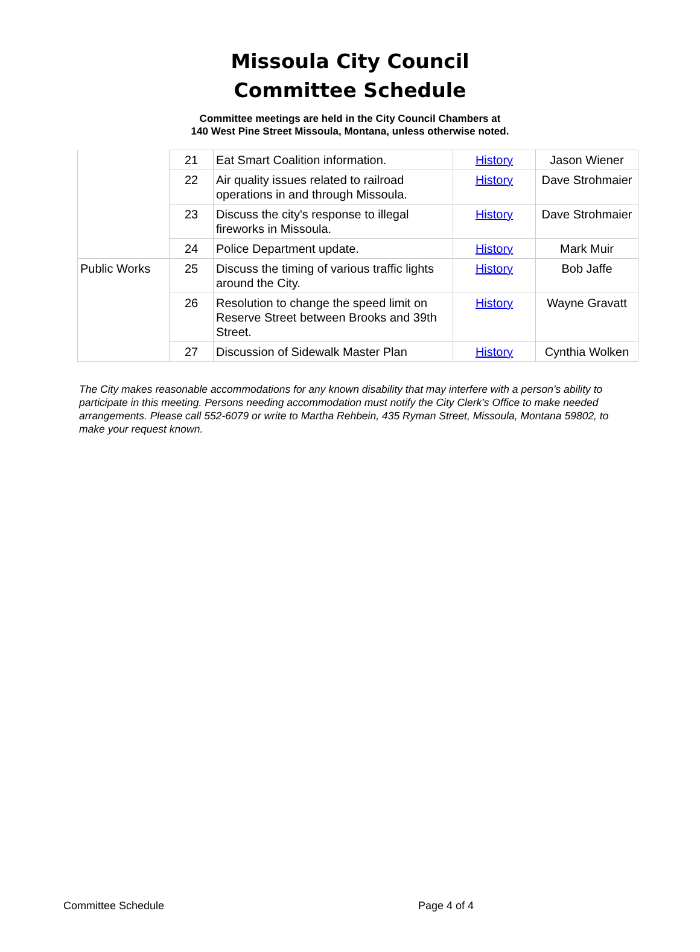Missoula City Council
Committee Schedule
Committee meetings are held in the City Council Chambers at
140 West Pine Street Missoula, Montana, unless otherwise noted.
| | 21 | Eat Smart Coalition information. | History | Jason Wiener |
| | 22 | Air quality issues related to railroad operations in and through Missoula. | History | Dave Strohmaier |
| | 23 | Discuss the city's response to illegal fireworks in Missoula. | History | Dave Strohmaier |
| | 24 | Police Department update. | History | Mark Muir |
| Public Works | 25 | Discuss the timing of various traffic lights around the City. | History | Bob Jaffe |
| | 26 | Resolution to change the speed limit on Reserve Street between Brooks and 39th Street. | History | Wayne Gravatt |
| | 27 | Discussion of Sidewalk Master Plan | History | Cynthia Wolken |
The City makes reasonable accommodations for any known disability that may interfere with a person’s ability to participate in this meeting. Persons needing accommodation must notify the City Clerk’s Office to make needed arrangements. Please call 552-6079 or write to Martha Rehbein, 435 Ryman Street, Missoula, Montana 59802, to make your request known.
Committee Schedule Page 4 of 4